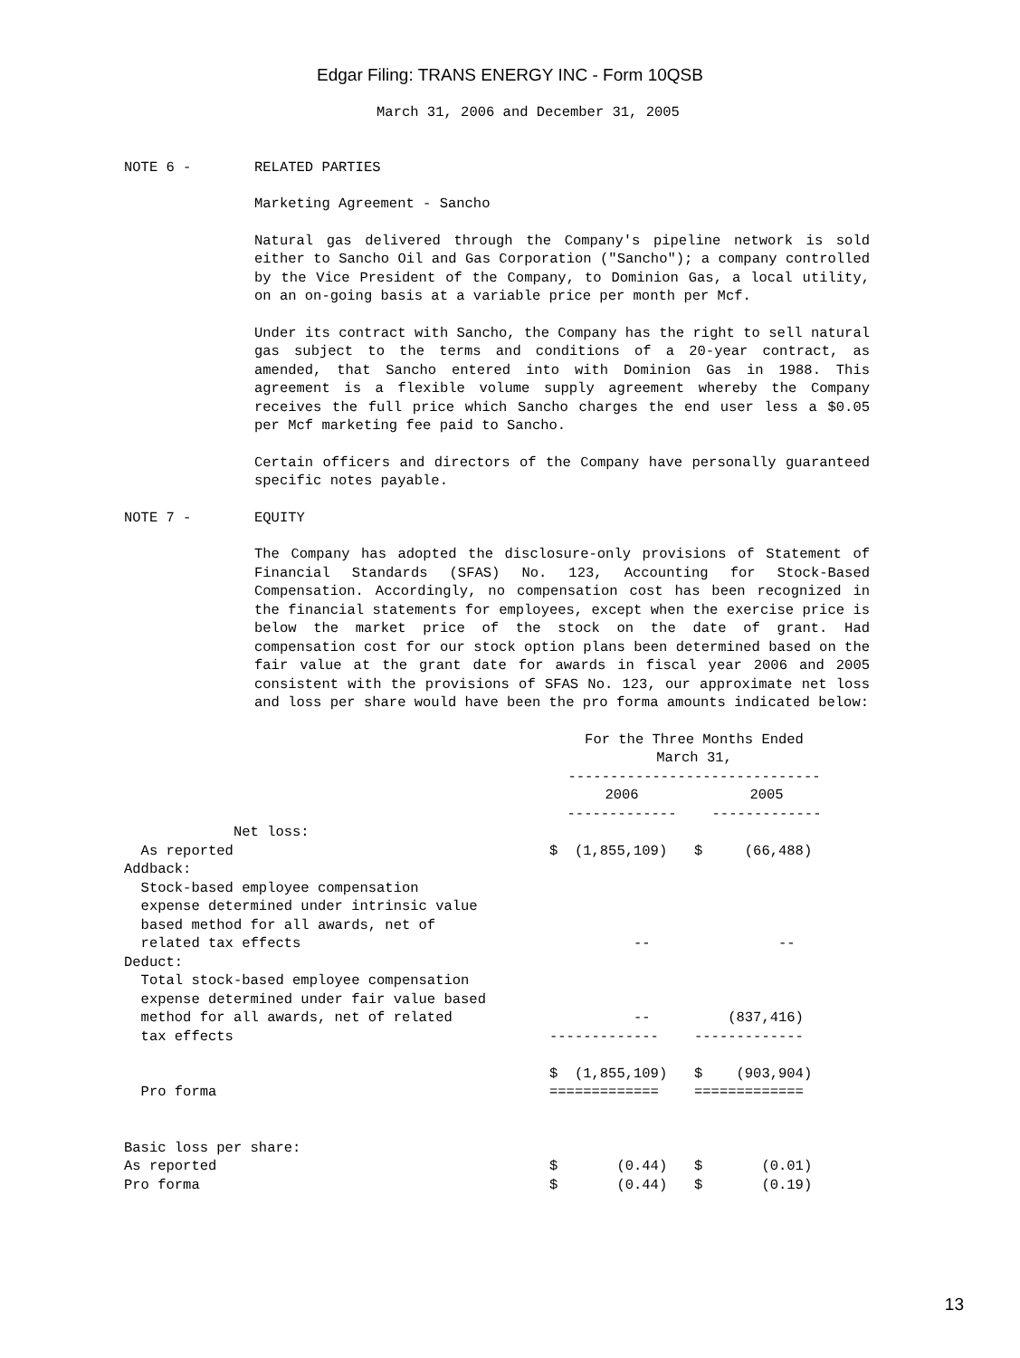Edgar Filing: TRANS ENERGY INC - Form 10QSB
March 31, 2006 and December 31, 2005
NOTE 6 - RELATED PARTIES
Marketing Agreement - Sancho
Natural gas delivered through the Company's pipeline network is sold either to Sancho Oil and Gas Corporation ("Sancho"); a company controlled by the Vice President of the Company, to Dominion Gas, a local utility, on an on-going basis at a variable price per month per Mcf.
Under its contract with Sancho, the Company has the right to sell natural gas subject to the terms and conditions of a 20-year contract, as amended, that Sancho entered into with Dominion Gas in 1988. This agreement is a flexible volume supply agreement whereby the Company receives the full price which Sancho charges the end user less a $0.05 per Mcf marketing fee paid to Sancho.
Certain officers and directors of the Company have personally guaranteed specific notes payable.
NOTE 7 - EQUITY
The Company has adopted the disclosure-only provisions of Statement of Financial Standards (SFAS) No. 123, Accounting for Stock-Based Compensation. Accordingly, no compensation cost has been recognized in the financial statements for employees, except when the exercise price is below the market price of the stock on the date of grant. Had compensation cost for our stock option plans been determined based on the fair value at the grant date for awards in fiscal year 2006 and 2005 consistent with the provisions of SFAS No. 123, our approximate net loss and loss per share would have been the pro forma amounts indicated below:
| | For the Three Months Ended March 31, ------------------------------ | |
| | 2006 ------------- | 2005 ------------- |
| Net loss: | | |
| As reported | $ (1,855,109) | $ (66,488) |
| Addback: | | |
| Stock-based employee compensation expense determined under intrinsic value based method for all awards, net of related tax effects | -- | -- |
| Deduct: | | |
| Total stock-based employee compensation expense determined under fair value based method for all awards, net of related tax effects | -- ------------- | (837,416) ------------- |
| Pro forma | $ (1,855,109) ============= | $ (903,904) ============= |
| Basic loss per share: | | |
| As reported | $ (0.44) | $ (0.01) |
| Pro forma | $ (0.44) | $ (0.19) |
13